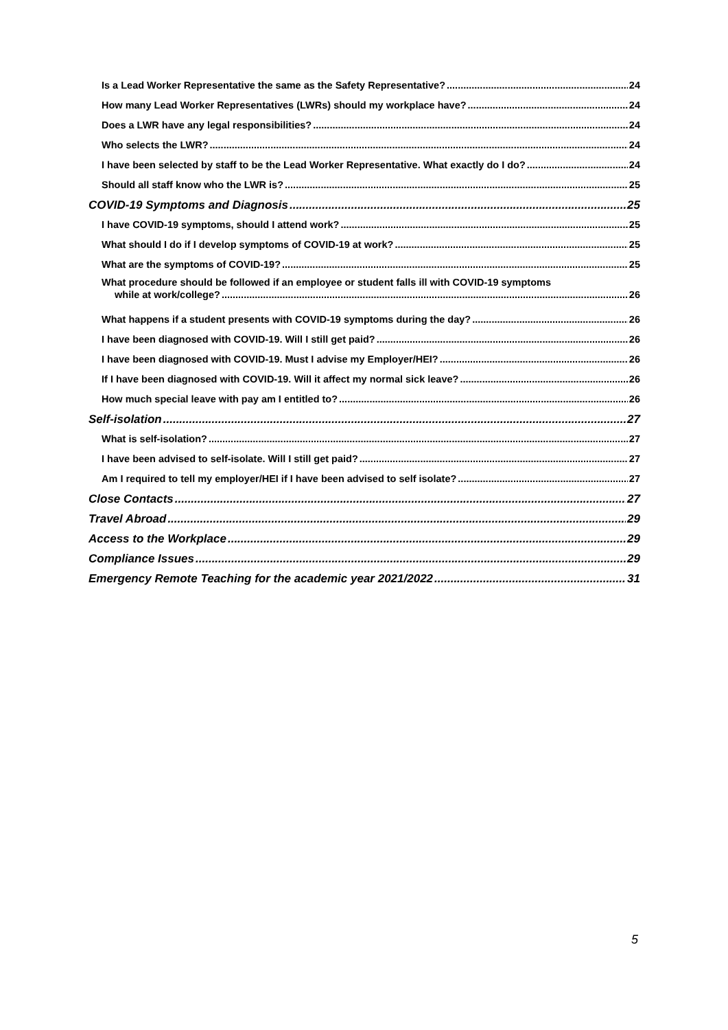Is a Lead Worker Representative the same as the Safety Representative? 24
How many Lead Worker Representatives (LWRs) should my workplace have? 24
Does a LWR have any legal responsibilities? 24
Who selects the LWR? 24
I have been selected by staff to be the Lead Worker Representative. What exactly do I do? 24
Should all staff know who the LWR is? 25
COVID-19 Symptoms and Diagnosis 25
I have COVID-19 symptoms, should I attend work? 25
What should I do if I develop symptoms of COVID-19 at work? 25
What are the symptoms of COVID-19? 25
What procedure should be followed if an employee or student falls ill with COVID-19 symptoms
while at work/college? 26
What happens if a student presents with COVID-19 symptoms during the day? 26
I have been diagnosed with COVID-19. Will I still get paid? 26
I have been diagnosed with COVID-19. Must I advise my Employer/HEI? 26
If I have been diagnosed with COVID-19. Will it affect my normal sick leave? 26
How much special leave with pay am I entitled to? 26
Self-isolation 27
What is self-isolation? 27
I have been advised to self-isolate. Will I still get paid? 27
Am I required to tell my employer/HEI if I have been advised to self isolate? 27
Close Contacts 27
Travel Abroad 29
Access to the Workplace 29
Compliance Issues 29
Emergency Remote Teaching for the academic year 2021/2022 31
5